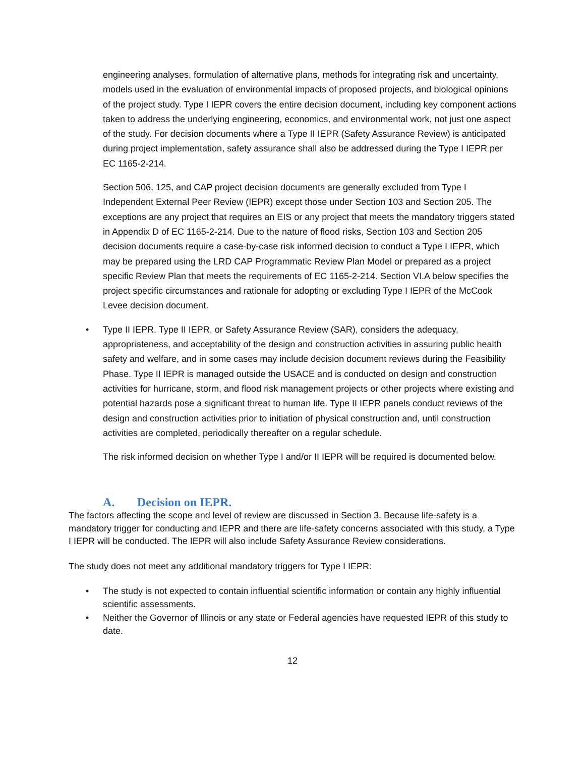engineering analyses, formulation of alternative plans, methods for integrating risk and uncertainty, models used in the evaluation of environmental impacts of proposed projects, and biological opinions of the project study. Type I IEPR covers the entire decision document, including key component actions taken to address the underlying engineering, economics, and environmental work, not just one aspect of the study. For decision documents where a Type II IEPR (Safety Assurance Review) is anticipated during project implementation, safety assurance shall also be addressed during the Type I IEPR per EC 1165-2-214.
Section 506, 125, and CAP project decision documents are generally excluded from Type I Independent External Peer Review (IEPR) except those under Section 103 and Section 205. The exceptions are any project that requires an EIS or any project that meets the mandatory triggers stated in Appendix D of EC 1165-2-214. Due to the nature of flood risks, Section 103 and Section 205 decision documents require a case-by-case risk informed decision to conduct a Type I IEPR, which may be prepared using the LRD CAP Programmatic Review Plan Model or prepared as a project specific Review Plan that meets the requirements of EC 1165-2-214. Section VI.A below specifies the project specific circumstances and rationale for adopting or excluding Type I IEPR of the McCook Levee decision document.
• Type II IEPR. Type II IEPR, or Safety Assurance Review (SAR), considers the adequacy, appropriateness, and acceptability of the design and construction activities in assuring public health safety and welfare, and in some cases may include decision document reviews during the Feasibility Phase. Type II IEPR is managed outside the USACE and is conducted on design and construction activities for hurricane, storm, and flood risk management projects or other projects where existing and potential hazards pose a significant threat to human life. Type II IEPR panels conduct reviews of the design and construction activities prior to initiation of physical construction and, until construction activities are completed, periodically thereafter on a regular schedule.
The risk informed decision on whether Type I and/or II IEPR will be required is documented below.
A. Decision on IEPR.
The factors affecting the scope and level of review are discussed in Section 3. Because life-safety is a mandatory trigger for conducting and IEPR and there are life-safety concerns associated with this study, a Type I IEPR will be conducted. The IEPR will also include Safety Assurance Review considerations.
The study does not meet any additional mandatory triggers for Type I IEPR:
• The study is not expected to contain influential scientific information or contain any highly influential scientific assessments.
• Neither the Governor of Illinois or any state or Federal agencies have requested IEPR of this study to date.
12